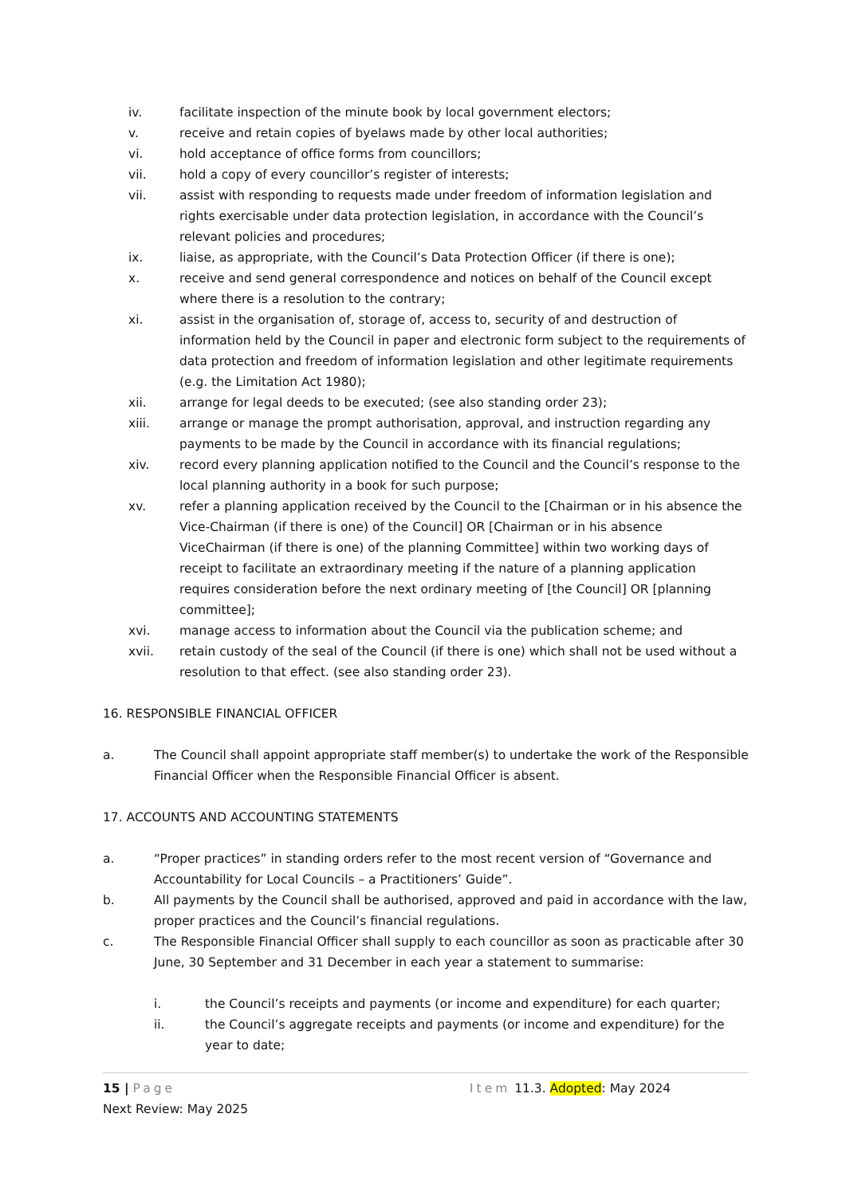iv. facilitate inspection of the minute book by local government electors;
v. receive and retain copies of byelaws made by other local authorities;
vi. hold acceptance of office forms from councillors;
vii. hold a copy of every councillor’s register of interests;
vii. assist with responding to requests made under freedom of information legislation and rights exercisable under data protection legislation, in accordance with the Council’s relevant policies and procedures;
ix. liaise, as appropriate, with the Council’s Data Protection Officer (if there is one);
x. receive and send general correspondence and notices on behalf of the Council except where there is a resolution to the contrary;
xi. assist in the organisation of, storage of, access to, security of and destruction of information held by the Council in paper and electronic form subject to the requirements of data protection and freedom of information legislation and other legitimate requirements (e.g. the Limitation Act 1980);
xii. arrange for legal deeds to be executed; (see also standing order 23);
xiii. arrange or manage the prompt authorisation, approval, and instruction regarding any payments to be made by the Council in accordance with its financial regulations;
xiv. record every planning application notified to the Council and the Council’s response to the local planning authority in a book for such purpose;
xv. refer a planning application received by the Council to the [Chairman or in his absence the Vice-Chairman (if there is one) of the Council] OR [Chairman or in his absence ViceChairman (if there is one) of the planning Committee] within two working days of receipt to facilitate an extraordinary meeting if the nature of a planning application requires consideration before the next ordinary meeting of [the Council] OR [planning committee];
xvi. manage access to information about the Council via the publication scheme; and
xvii. retain custody of the seal of the Council (if there is one) which shall not be used without a resolution to that effect. (see also standing order 23).
16. RESPONSIBLE FINANCIAL OFFICER
a. The Council shall appoint appropriate staff member(s) to undertake the work of the Responsible Financial Officer when the Responsible Financial Officer is absent.
17. ACCOUNTS AND ACCOUNTING STATEMENTS
a. “Proper practices” in standing orders refer to the most recent version of “Governance and Accountability for Local Councils – a Practitioners’ Guide”.
b. All payments by the Council shall be authorised, approved and paid in accordance with the law, proper practices and the Council’s financial regulations.
c. The Responsible Financial Officer shall supply to each councillor as soon as practicable after 30 June, 30 September and 31 December in each year a statement to summarise:
i. the Council’s receipts and payments (or income and expenditure) for each quarter;
ii. the Council’s aggregate receipts and payments (or income and expenditure) for the year to date;
15 | Page Item 11.3. Adopted: May 2024
Next Review: May 2025